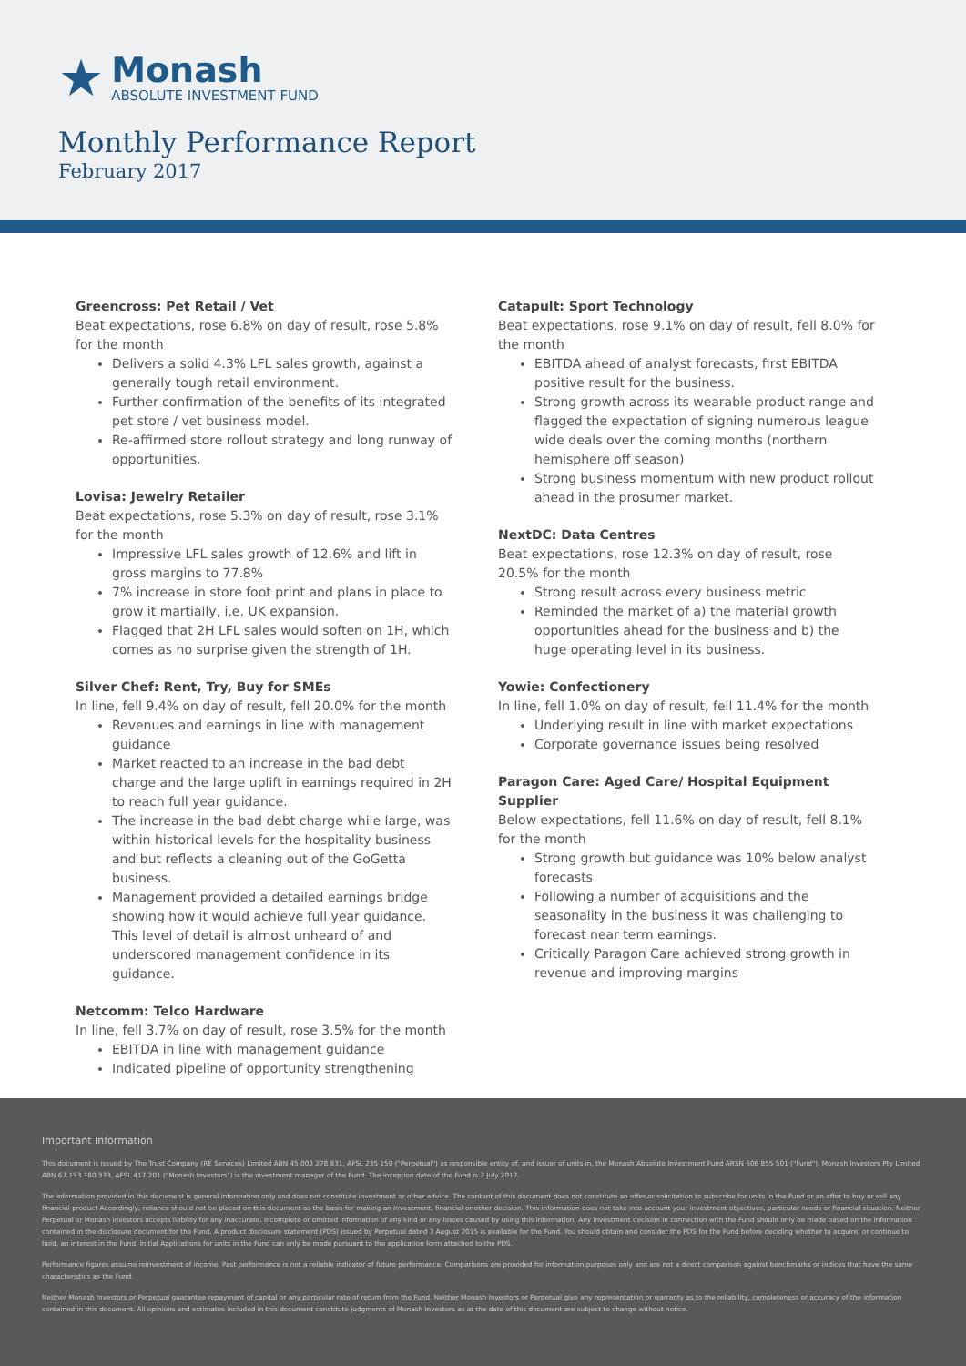★
Monash
ABSOLUTE INVESTMENT FUND
Monthly Performance Report
February 2017
Greencross: Pet Retail / Vet
Beat expectations, rose 6.8% on day of result, rose 5.8% for the month
Delivers a solid 4.3% LFL sales growth, against a generally tough retail environment.
Further confirmation of the benefits of its integrated pet store / vet business model.
Re-affirmed store rollout strategy and long runway of opportunities.
Lovisa: Jewelry Retailer
Beat expectations, rose 5.3% on day of result, rose 3.1% for the month
Impressive LFL sales growth of 12.6% and lift in gross margins to 77.8%
7% increase in store foot print and plans in place to grow it martially, i.e. UK expansion.
Flagged that 2H LFL sales would soften on 1H, which comes as no surprise given the strength of 1H.
Silver Chef: Rent, Try, Buy for SMEs
In line, fell 9.4% on day of result, fell 20.0% for the month
Revenues and earnings in line with management guidance
Market reacted to an increase in the bad debt charge and the large uplift in earnings required in 2H to reach full year guidance.
The increase in the bad debt charge while large, was within historical levels for the hospitality business and but reflects a cleaning out of the GoGetta business.
Management provided a detailed earnings bridge showing how it would achieve full year guidance. This level of detail is almost unheard of and underscored management confidence in its guidance.
Netcomm: Telco Hardware
In line, fell 3.7% on day of result, rose 3.5% for the month
EBITDA in line with management guidance
Indicated pipeline of opportunity strengthening
Catapult: Sport Technology
Beat expectations, rose 9.1% on day of result, fell 8.0% for the month
EBITDA ahead of analyst forecasts, first EBITDA positive result for the business.
Strong growth across its wearable product range and flagged the expectation of signing numerous league wide deals over the coming months (northern hemisphere off season)
Strong business momentum with new product rollout ahead in the prosumer market.
NextDC: Data Centres
Beat expectations, rose 12.3% on day of result, rose 20.5% for the month
Strong result across every business metric
Reminded the market of a) the material growth opportunities ahead for the business and b) the huge operating level in its business.
Yowie: Confectionery
In line, fell 1.0% on day of result, fell 11.4% for the month
Underlying result in line with market expectations
Corporate governance issues being resolved
Paragon Care: Aged Care/ Hospital Equipment Supplier
Below expectations, fell 11.6% on day of result, fell 8.1% for the month
Strong growth but guidance was 10% below analyst forecasts
Following a number of acquisitions and the seasonality in the business it was challenging to forecast near term earnings.
Critically Paragon Care achieved strong growth in revenue and improving margins
Important Information
This document is issued by The Trust Company (RE Services) Limited ABN 45 003 278 831, AFSL 235 150 ("Perpetual") as responsible entity of, and issuer of units in, the Monash Absolute Investment Fund ARSN 606 855 501 ("Fund"). Monash Investors Pty Limited ABN 67 153 180 333, AFSL 417 201 ("Monash Investors") is the investment manager of the Fund. The inception date of the Fund is 2 July 2012.
The information provided in this document is general information only and does not constitute investment or other advice. The content of this document does not constitute an offer or solicitation to subscribe for units in the Fund or an offer to buy or sell any financial product Accordingly, reliance should not be placed on this document as the basis for making an investment, financial or other decision. This information does not take into account your investment objectives, particular needs or financial situation. Neither Perpetual or Monash Investors accepts liability for any inaccurate, incomplete or omitted information of any kind or any losses caused by using this information. Any investment decision in connection with the Fund should only be made based on the information contained in the disclosure document for the Fund. A product disclosure statement (PDS) issued by Perpetual dated 3 August 2015 is available for the Fund. You should obtain and consider the PDS for the Fund before deciding whether to acquire, or continue to hold, an interest in the Fund. Initial Applications for units in the Fund can only be made pursuant to the application form attached to the PDS.
Performance figures assume reinvestment of income. Past performance is not a reliable indicator of future performance. Comparisons are provided for information purposes only and are not a direct comparison against benchmarks or indices that have the same characteristics as the Fund.
Neither Monash Investors or Perpetual guarantee repayment of capital or any particular rate of return from the Fund. Neither Monash Investors or Perpetual give any representation or warranty as to the reliability, completeness or accuracy of the information contained in this document. All opinions and estimates included in this document constitute judgments of Monash Investors as at the date of this document are subject to change without notice.